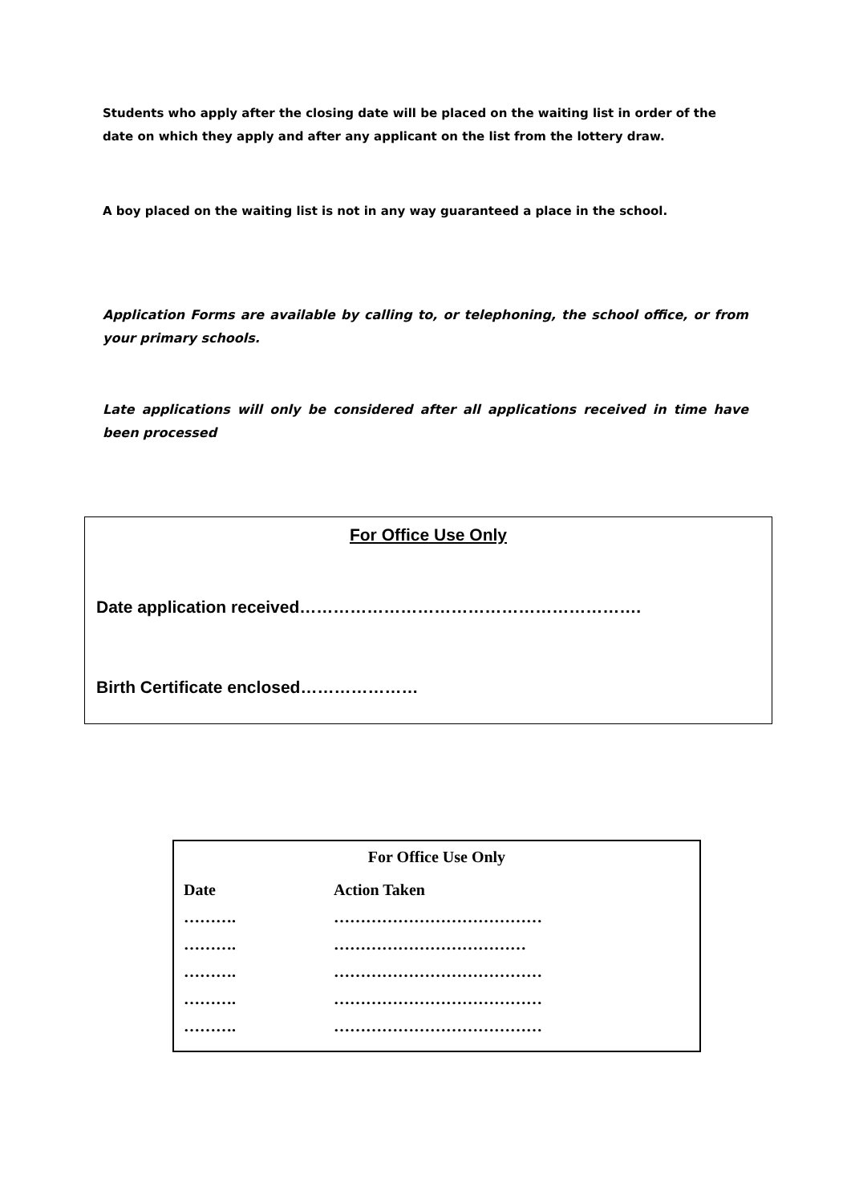Students who apply after the closing date will be placed on the waiting list in order of the date on which they apply and after any applicant on the list from the lottery draw.
A boy placed on the waiting list is not in any way guaranteed a place in the school.
Application Forms are available by calling to, or telephoning, the school office, or from your primary schools.
Late applications will only be considered after all applications received in time have been processed
For Office Use Only
Date application received…………………………………………………….
Birth Certificate enclosed…………………
For Office Use Only
| Date | Action Taken |
| --- | --- |
| ………. | ………………………………… |
| ………. | ……………………………… |
| ………. | ………………………………… |
| ………. | ………………………………… |
| ………. | ………………………………… |